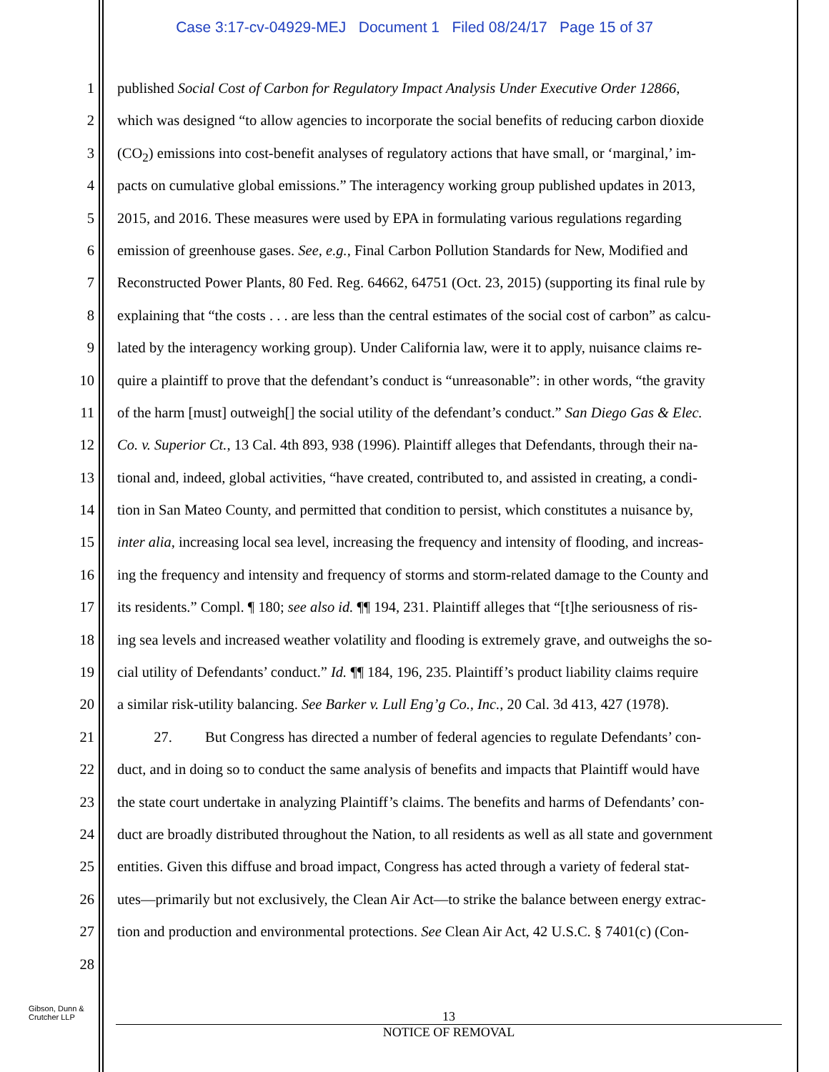Case 3:17-cv-04929-MEJ Document 1 Filed 08/24/17 Page 15 of 37
1 published Social Cost of Carbon for Regulatory Impact Analysis Under Executive Order 12866,
2 which was designed “to allow agencies to incorporate the social benefits of reducing carbon dioxide
3 (CO<sub>2</sub>) emissions into cost-benefit analyses of regulatory actions that have small, or ‘marginal,’ im-
4 pacts on cumulative global emissions.” The interagency working group published updates in 2013,
5 2015, and 2016. These measures were used by EPA in formulating various regulations regarding
6 emission of greenhouse gases. See, e.g., Final Carbon Pollution Standards for New, Modified and
7 Reconstructed Power Plants, 80 Fed. Reg. 64662, 64751 (Oct. 23, 2015) (supporting its final rule by
8 explaining that “the costs . . . are less than the central estimates of the social cost of carbon” as calcu-
9 lated by the interagency working group). Under California law, were it to apply, nuisance claims re-
10 quire a plaintiff to prove that the defendant’s conduct is “unreasonable”: in other words, “the gravity
11 of the harm [must] outweigh[] the social utility of the defendant’s conduct.” San Diego Gas & Elec.
12 Co. v. Superior Ct., 13 Cal. 4th 893, 938 (1996). Plaintiff alleges that Defendants, through their na-
13 tional and, indeed, global activities, “have created, contributed to, and assisted in creating, a condi-
14 tion in San Mateo County, and permitted that condition to persist, which constitutes a nuisance by,
15 inter alia, increasing local sea level, increasing the frequency and intensity of flooding, and increas-
16 ing the frequency and intensity and frequency of storms and storm-related damage to the County and
17 its residents.” Compl. ¶ 180; see also id. ¶¶ 194, 231. Plaintiff alleges that “[t]he seriousness of ris-
18 ing sea levels and increased weather volatility and flooding is extremely grave, and outweighs the so-
19 cial utility of Defendants’ conduct.” Id. ¶¶ 184, 196, 235. Plaintiff’s product liability claims require
20 a similar risk-utility balancing. See Barker v. Lull Eng’g Co., Inc., 20 Cal. 3d 413, 427 (1978).
21 27. But Congress has directed a number of federal agencies to regulate Defendants’ con-
22 duct, and in doing so to conduct the same analysis of benefits and impacts that Plaintiff would have
23 the state court undertake in analyzing Plaintiff’s claims. The benefits and harms of Defendants’ con-
24 duct are broadly distributed throughout the Nation, to all residents as well as all state and government
25 entities. Given this diffuse and broad impact, Congress has acted through a variety of federal stat-
26 utes—primarily but not exclusively, the Clean Air Act—to strike the balance between energy extrac-
27 tion and production and environmental protections. See Clean Air Act, 42 U.S.C. § 7401(c) (Con-
28
Gibson, Dunn &
Crutcher LLP
13
NOTICE OF REMOVAL